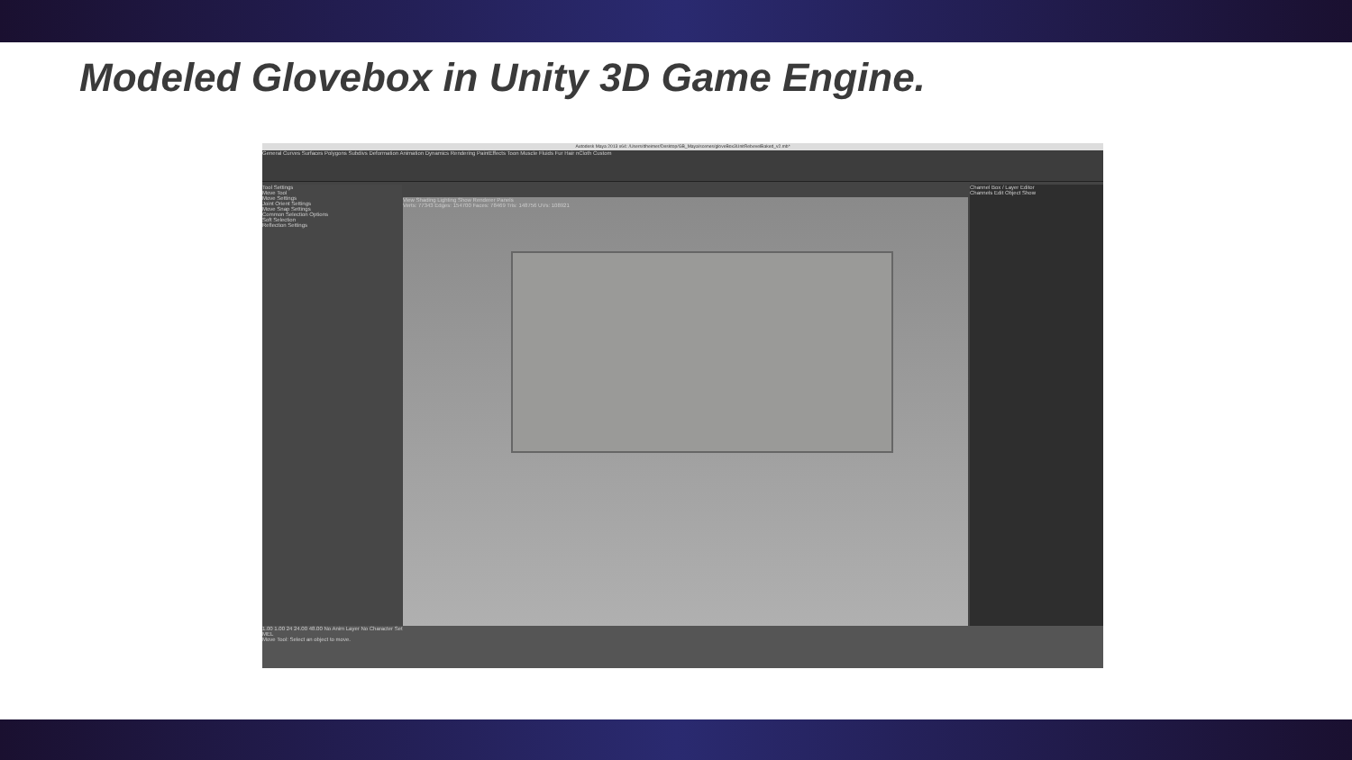Modeled Glovebox in Unity 3D Game Engine.
Autodesk Maya 2013 x64: /Users/dheimer/Desktop/GB_Maya/scenes/gloveBox3UnitRebevelBaked_v2.mb*
General Curves Surfaces Polygons Subdivs Deformation Animation Dynamics Rendering PaintEffects Toon Muscle Fluids Fur Hair nCloth Custom
Tool Settings
Move Tool
Move Settings
Joint Orient Settings
Move Snap Settings
Common Selection Options
Soft Selection
Reflection Settings
View Shading Lighting Show Renderer Panels
Verts: 77343 Edges: 154700 Faces: 78469 Tris: 148756 UVs: 108921
Channel Box / Layer Editor
Channels Edit Object Show
1.00 1.00 24 24.00 48.00 No Anim Layer No Character Set
MEL
Move Tool: Select an object to move.